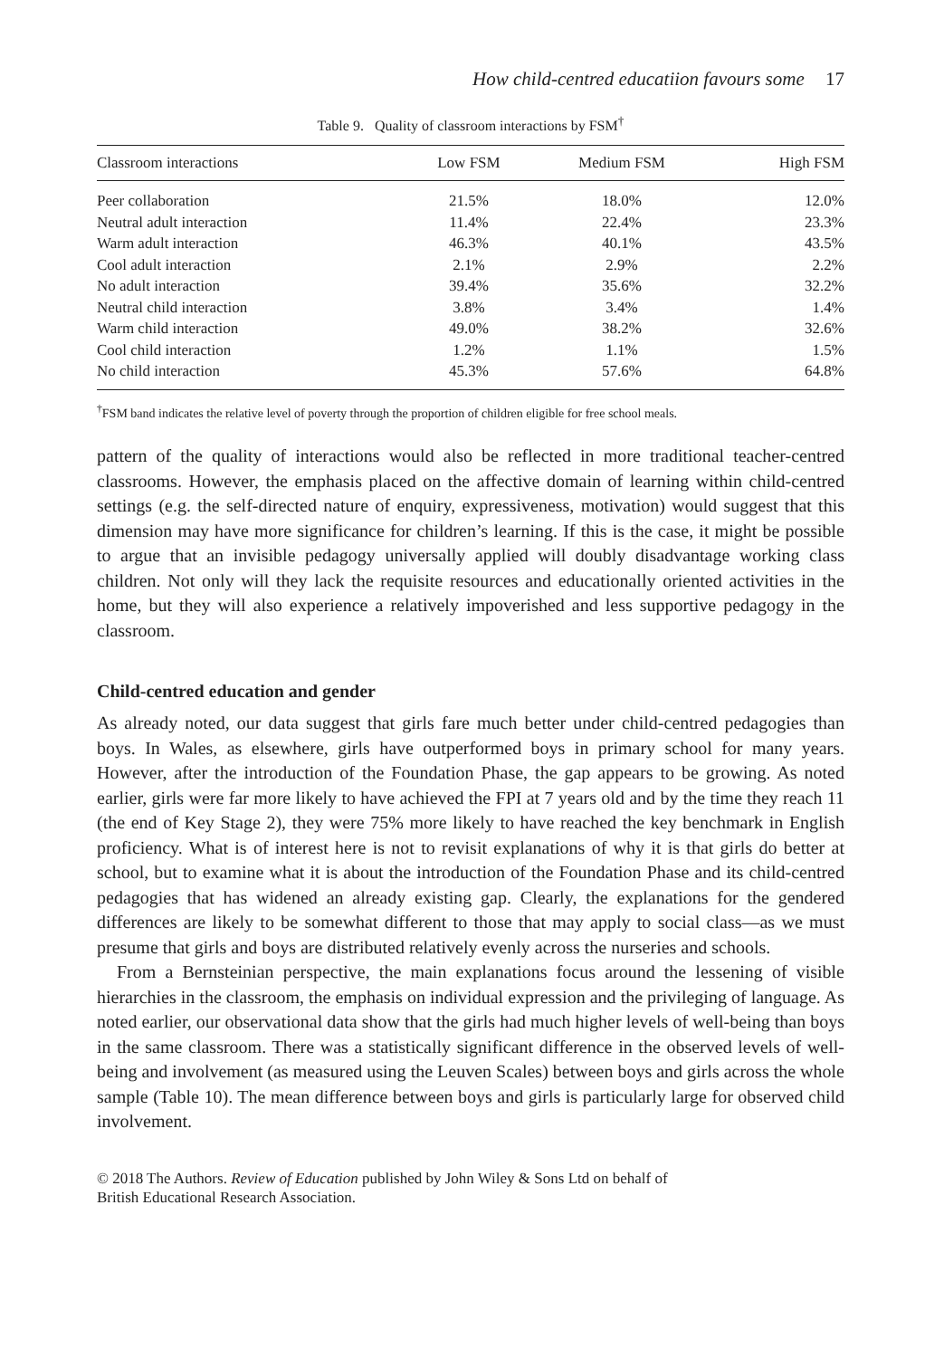How child-centred educatiion favours some 17
Table 9. Quality of classroom interactions by FSM<sup>†</sup>
| Classroom interactions | Low FSM | Medium FSM | High FSM |
| --- | --- | --- | --- |
| Peer collaboration | 21.5% | 18.0% | 12.0% |
| Neutral adult interaction | 11.4% | 22.4% | 23.3% |
| Warm adult interaction | 46.3% | 40.1% | 43.5% |
| Cool adult interaction | 2.1% | 2.9% | 2.2% |
| No adult interaction | 39.4% | 35.6% | 32.2% |
| Neutral child interaction | 3.8% | 3.4% | 1.4% |
| Warm child interaction | 49.0% | 38.2% | 32.6% |
| Cool child interaction | 1.2% | 1.1% | 1.5% |
| No child interaction | 45.3% | 57.6% | 64.8% |
<sup>†</sup> FSM band indicates the relative level of poverty through the proportion of children eligible for free school meals.
pattern of the quality of interactions would also be reflected in more traditional teacher-centred classrooms. However, the emphasis placed on the affective domain of learning within child-centred settings (e.g. the self-directed nature of enquiry, expressiveness, motivation) would suggest that this dimension may have more significance for children’s learning. If this is the case, it might be possible to argue that an invisible pedagogy universally applied will doubly disadvantage working class children. Not only will they lack the requisite resources and educationally oriented activities in the home, but they will also experience a relatively impoverished and less supportive pedagogy in the classroom.
Child-centred education and gender
As already noted, our data suggest that girls fare much better under child-centred pedagogies than boys. In Wales, as elsewhere, girls have outperformed boys in primary school for many years. However, after the introduction of the Foundation Phase, the gap appears to be growing. As noted earlier, girls were far more likely to have achieved the FPI at 7 years old and by the time they reach 11 (the end of Key Stage 2), they were 75% more likely to have reached the key benchmark in English proficiency. What is of interest here is not to revisit explanations of why it is that girls do better at school, but to examine what it is about the introduction of the Foundation Phase and its child-centred pedagogies that has widened an already existing gap. Clearly, the explanations for the gendered differences are likely to be somewhat different to those that may apply to social class—as we must presume that girls and boys are distributed relatively evenly across the nurseries and schools.
From a Bernsteinian perspective, the main explanations focus around the lessening of visible hierarchies in the classroom, the emphasis on individual expression and the privileging of language. As noted earlier, our observational data show that the girls had much higher levels of well-being than boys in the same classroom. There was a statistically significant difference in the observed levels of well-being and involvement (as measured using the Leuven Scales) between boys and girls across the whole sample (Table 10). The mean difference between boys and girls is particularly large for observed child involvement.
© 2018 The Authors. Review of Education published by John Wiley & Sons Ltd on behalf of
British Educational Research Association.